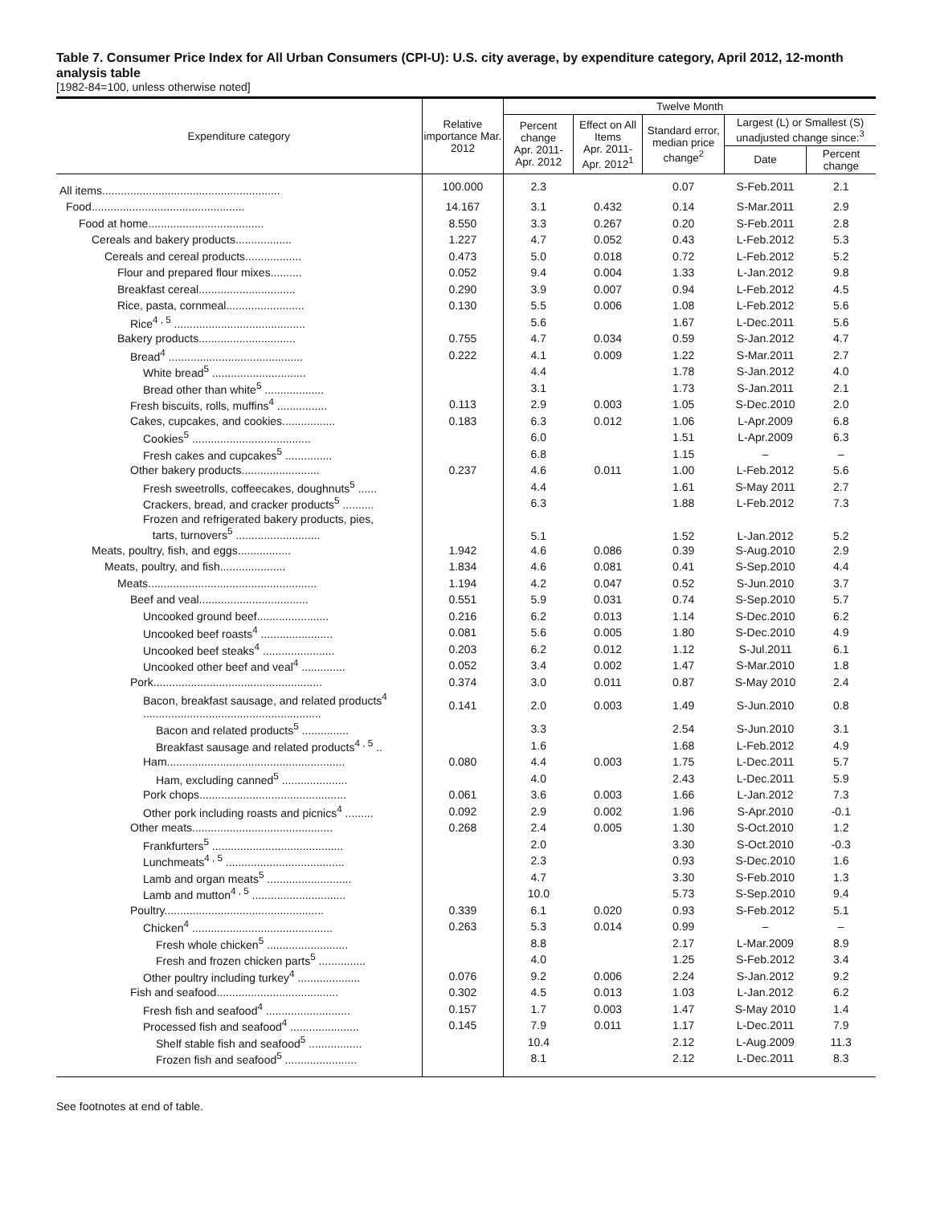Table 7. Consumer Price Index for All Urban Consumers (CPI-U): U.S. city average, by expenditure category, April 2012, 12-month analysis table
[1982-84=100, unless otherwise noted]
| Expenditure category | Relative importance Mar. 2012 | Twelve Month | | | | |
| --- | --- | --- | --- | --- | --- | --- |
| | | Percent change Apr. 2011- Apr. 2012 | Effect on All Items Apr. 2011- Apr. 2012<sup>1</sup> | Standard error, median price change<sup>2</sup> | Largest (L) or Smallest (S) unadjusted change since:<sup>3</sup> | |
| | | | | | Date | Percent change |
| All items......................................................... | 100.000 | 2.3 | | 0.07 | S-Feb.2011 | 2.1 |
| Food................................................. | 14.167 | 3.1 | 0.432 | 0.14 | S-Mar.2011 | 2.9 |
| Food at home..................................... | 8.550 | 3.3 | 0.267 | 0.20 | S-Feb.2011 | 2.8 |
| Cereals and bakery products.................. | 1.227 | 4.7 | 0.052 | 0.43 | L-Feb.2012 | 5.3 |
| Cereals and cereal products.................. | 0.473 | 5.0 | 0.018 | 0.72 | L-Feb.2012 | 5.2 |
| Flour and prepared flour mixes.......... | 0.052 | 9.4 | 0.004 | 1.33 | L-Jan.2012 | 9.8 |
| Breakfast cereal............................... | 0.290 | 3.9 | 0.007 | 0.94 | L-Feb.2012 | 4.5 |
| Rice, pasta, cornmeal......................... | 0.130 | 5.5 | 0.006 | 1.08 | L-Feb.2012 | 5.6 |
| Rice<sup>4 , 5</sup> .......................................... | | 5.6 | | 1.67 | L-Dec.2011 | 5.6 |
| Bakery products............................... | 0.755 | 4.7 | 0.034 | 0.59 | S-Jan.2012 | 4.7 |
| Bread<sup>4</sup> ........................................... | 0.222 | 4.1 | 0.009 | 1.22 | S-Mar.2011 | 2.7 |
| White bread<sup>5</sup> .............................. | | 4.4 | | 1.78 | S-Jan.2012 | 4.0 |
| Bread other than white<sup>5</sup> ................... | | 3.1 | | 1.73 | S-Jan.2011 | 2.1 |
| Fresh biscuits, rolls, muffins<sup>4</sup> ................ | 0.113 | 2.9 | 0.003 | 1.05 | S-Dec.2010 | 2.0 |
| Cakes, cupcakes, and cookies................. | 0.183 | 6.3 | 0.012 | 1.06 | L-Apr.2009 | 6.8 |
| Cookies<sup>5</sup> ...................................... | | 6.0 | | 1.51 | L-Apr.2009 | 6.3 |
| Fresh cakes and cupcakes<sup>5</sup> ............... | | 6.8 | | 1.15 | – | – |
| Other bakery products......................... | 0.237 | 4.6 | 0.011 | 1.00 | L-Feb.2012 | 5.6 |
| Fresh sweetrolls, coffeecakes, doughnuts<sup>5</sup> ...... | | 4.4 | | 1.61 | S-May 2011 | 2.7 |
| Crackers, bread, and cracker products<sup>5</sup> .......... | | 6.3 | | 1.88 | L-Feb.2012 | 7.3 |
| Frozen and refrigerated bakery products, pies, tarts, turnovers<sup>5</sup> ........................... | | 5.1 | | 1.52 | L-Jan.2012 | 5.2 |
| Meats, poultry, fish, and eggs................. | 1.942 | 4.6 | 0.086 | 0.39 | S-Aug.2010 | 2.9 |
| Meats, poultry, and fish..................... | 1.834 | 4.6 | 0.081 | 0.41 | S-Sep.2010 | 4.4 |
| Meats...................................................... | 1.194 | 4.2 | 0.047 | 0.52 | S-Jun.2010 | 3.7 |
| Beef and veal................................... | 0.551 | 5.9 | 0.031 | 0.74 | S-Sep.2010 | 5.7 |
| Uncooked ground beef....................... | 0.216 | 6.2 | 0.013 | 1.14 | S-Dec.2010 | 6.2 |
| Uncooked beef roasts<sup>4</sup> ....................... | 0.081 | 5.6 | 0.005 | 1.80 | S-Dec.2010 | 4.9 |
| Uncooked beef steaks<sup>4</sup> ....................... | 0.203 | 6.2 | 0.012 | 1.12 | S-Jul.2011 | 6.1 |
| Uncooked other beef and veal<sup>4</sup> .............. | 0.052 | 3.4 | 0.002 | 1.47 | S-Mar.2010 | 1.8 |
| Pork...................................................... | 0.374 | 3.0 | 0.011 | 0.87 | S-May 2010 | 2.4 |
| Bacon, breakfast sausage, and related products<sup>4</sup> ......................................................... | 0.141 | 2.0 | 0.003 | 1.49 | S-Jun.2010 | 0.8 |
| Bacon and related products<sup>5</sup> ............... | | 3.3 | | 2.54 | S-Jun.2010 | 3.1 |
| Breakfast sausage and related products<sup>4 , 5</sup> .. | | 1.6 | | 1.68 | L-Feb.2012 | 4.9 |
| Ham......................................................... | 0.080 | 4.4 | 0.003 | 1.75 | L-Dec.2011 | 5.7 |
| Ham, excluding canned<sup>5</sup> ..................... | | 4.0 | | 2.43 | L-Dec.2011 | 5.9 |
| Pork chops............................................... | 0.061 | 3.6 | 0.003 | 1.66 | L-Jan.2012 | 7.3 |
| Other pork including roasts and picnics<sup>4</sup> ......... | 0.092 | 2.9 | 0.002 | 1.96 | S-Apr.2010 | -0.1 |
| Other meats............................................. | 0.268 | 2.4 | 0.005 | 1.30 | S-Oct.2010 | 1.2 |
| Frankfurters<sup>5</sup> .......................................... | | 2.0 | | 3.30 | S-Oct.2010 | -0.3 |
| Lunchmeats<sup>4 , 5</sup> ...................................... | | 2.3 | | 0.93 | S-Dec.2010 | 1.6 |
| Lamb and organ meats<sup>5</sup> ........................... | | 4.7 | | 3.30 | S-Feb.2010 | 1.3 |
| Lamb and mutton<sup>4 , 5</sup> .............................. | | 10.0 | | 5.73 | S-Sep.2010 | 9.4 |
| Poultry................................................... | 0.339 | 6.1 | 0.020 | 0.93 | S-Feb.2012 | 5.1 |
| Chicken<sup>4</sup> ............................................. | 0.263 | 5.3 | 0.014 | 0.99 | – | – |
| Fresh whole chicken<sup>5</sup> .......................... | | 8.8 | | 2.17 | L-Mar.2009 | 8.9 |
| Fresh and frozen chicken parts<sup>5</sup> ............... | | 4.0 | | 1.25 | S-Feb.2012 | 3.4 |
| Other poultry including turkey<sup>4</sup> .................... | 0.076 | 9.2 | 0.006 | 2.24 | S-Jan.2012 | 9.2 |
| Fish and seafood....................................... | 0.302 | 4.5 | 0.013 | 1.03 | L-Jan.2012 | 6.2 |
| Fresh fish and seafood<sup>4</sup> ........................... | 0.157 | 1.7 | 0.003 | 1.47 | S-May 2010 | 1.4 |
| Processed fish and seafood<sup>4</sup> ...................... | 0.145 | 7.9 | 0.011 | 1.17 | L-Dec.2011 | 7.9 |
| Shelf stable fish and seafood<sup>5</sup> ................. | | 10.4 | | 2.12 | L-Aug.2009 | 11.3 |
| Frozen fish and seafood<sup>5</sup> ....................... | | 8.1 | | 2.12 | L-Dec.2011 | 8.3 |
See footnotes at end of table.